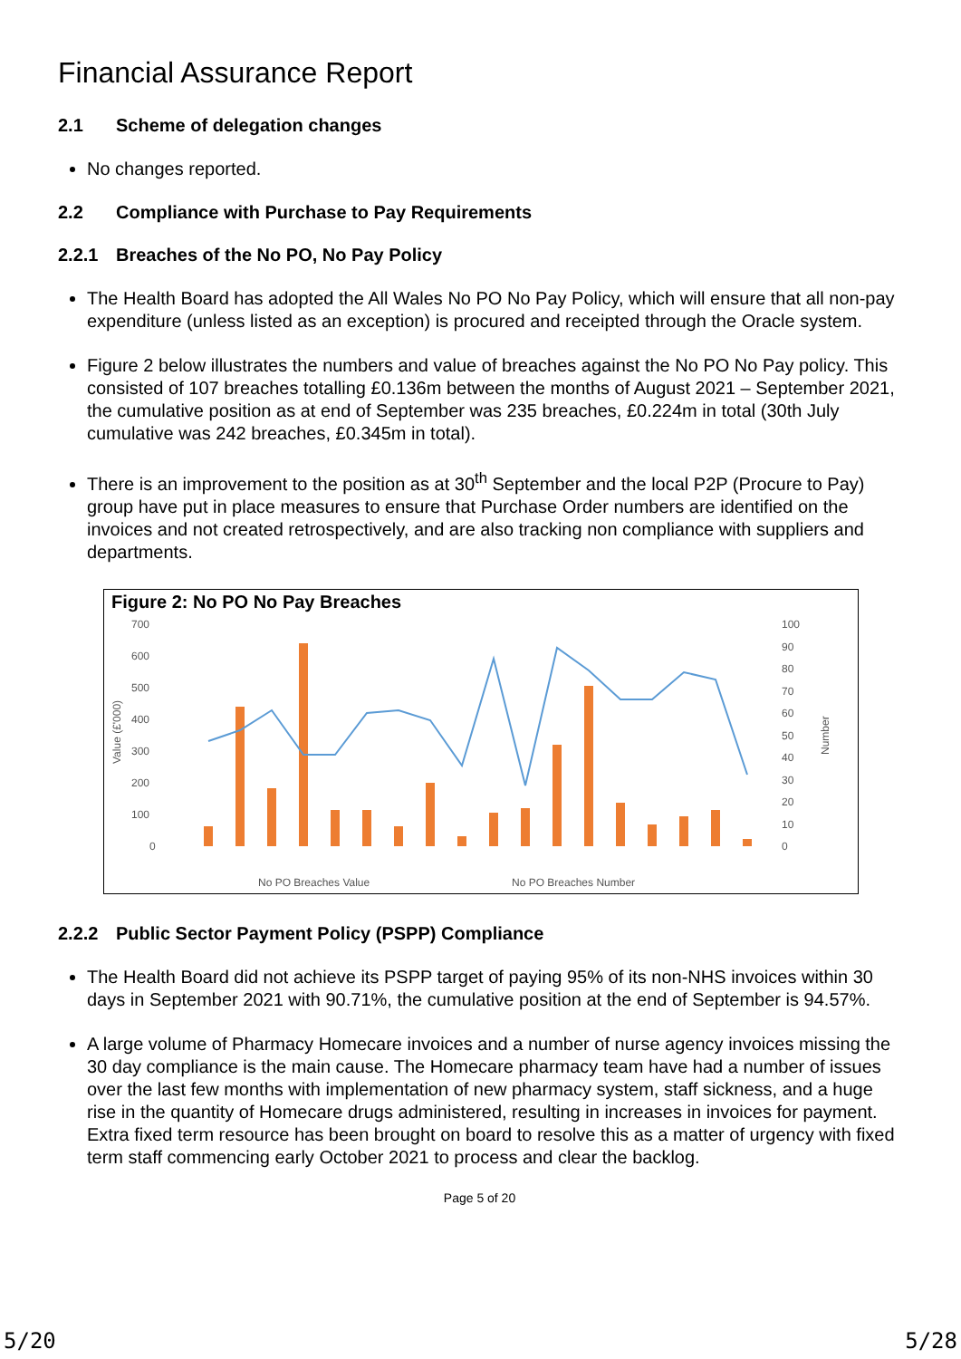Financial Assurance Report
2.1 Scheme of delegation changes
No changes reported.
2.2 Compliance with Purchase to Pay Requirements
2.2.1 Breaches of the No PO, No Pay Policy
The Health Board has adopted the All Wales No PO No Pay Policy, which will ensure that all non-pay expenditure (unless listed as an exception) is procured and receipted through the Oracle system.
Figure 2 below illustrates the numbers and value of breaches against the No PO No Pay policy. This consisted of 107 breaches totalling £0.136m between the months of August 2021 – September 2021, the cumulative position as at end of September was 235 breaches, £0.224m in total (30th July cumulative was 242 breaches, £0.345m in total).
There is an improvement to the position as at 30<sup>th</sup> September and the local P2P (Procure to Pay) group have put in place measures to ensure that Purchase Order numbers are identified on the invoices and not created retrospectively, and are also tracking non compliance with suppliers and departments.
Figure 2: No PO No Pay Breaches
700
600
500
400
300
200
100
0
Value (£'000)
100
90
80
70
60
50
40
30
20
10
0
Number
No PO Breaches Value
No PO Breaches Number
2.2.2 Public Sector Payment Policy (PSPP) Compliance
The Health Board did not achieve its PSPP target of paying 95% of its non-NHS invoices within 30 days in September 2021 with 90.71%, the cumulative position at the end of September is 94.57%.
A large volume of Pharmacy Homecare invoices and a number of nurse agency invoices missing the 30 day compliance is the main cause. The Homecare pharmacy team have had a number of issues over the last few months with implementation of new pharmacy system, staff sickness, and a huge rise in the quantity of Homecare drugs administered, resulting in increases in invoices for payment. Extra fixed term resource has been brought on board to resolve this as a matter of urgency with fixed term staff commencing early October 2021 to process and clear the backlog.
Page 5 of 20
5/20 5/28